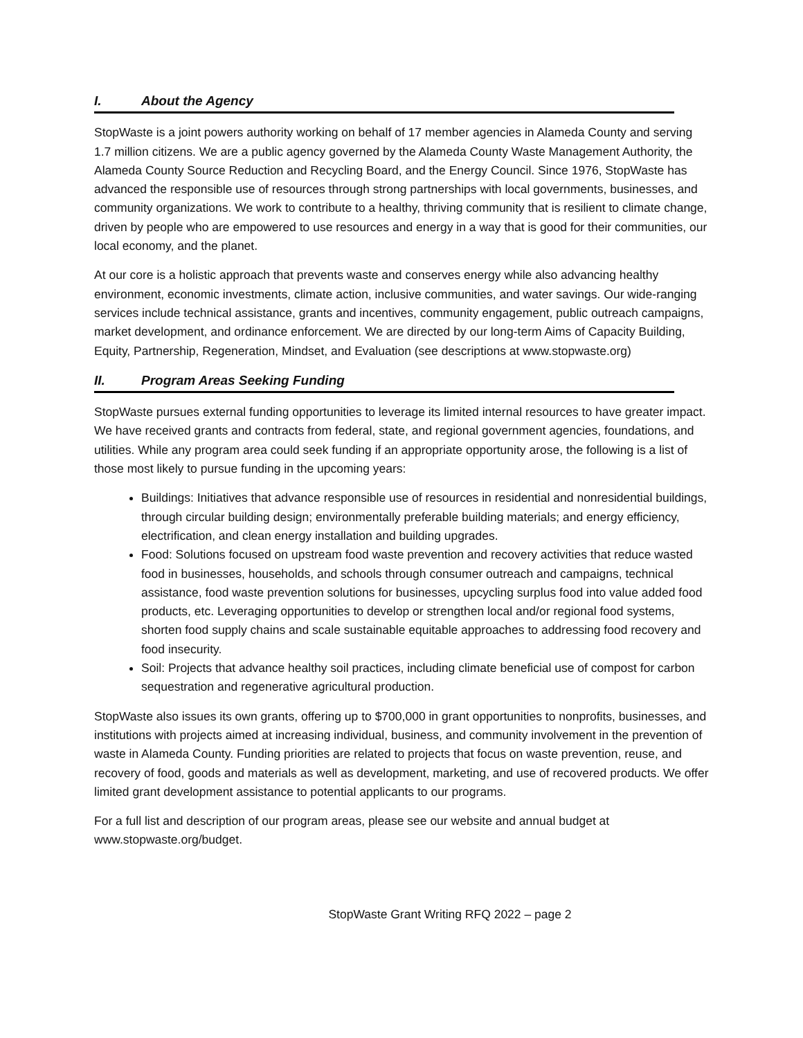I. About the Agency
StopWaste is a joint powers authority working on behalf of 17 member agencies in Alameda County and serving 1.7 million citizens. We are a public agency governed by the Alameda County Waste Management Authority, the Alameda County Source Reduction and Recycling Board, and the Energy Council. Since 1976, StopWaste has advanced the responsible use of resources through strong partnerships with local governments, businesses, and community organizations. We work to contribute to a healthy, thriving community that is resilient to climate change, driven by people who are empowered to use resources and energy in a way that is good for their communities, our local economy, and the planet.
At our core is a holistic approach that prevents waste and conserves energy while also advancing healthy environment, economic investments, climate action, inclusive communities, and water savings. Our wide-ranging services include technical assistance, grants and incentives, community engagement, public outreach campaigns, market development, and ordinance enforcement. We are directed by our long-term Aims of Capacity Building, Equity, Partnership, Regeneration, Mindset, and Evaluation (see descriptions at www.stopwaste.org)
II. Program Areas Seeking Funding
StopWaste pursues external funding opportunities to leverage its limited internal resources to have greater impact. We have received grants and contracts from federal, state, and regional government agencies, foundations, and utilities. While any program area could seek funding if an appropriate opportunity arose, the following is a list of those most likely to pursue funding in the upcoming years:
Buildings: Initiatives that advance responsible use of resources in residential and nonresidential buildings, through circular building design; environmentally preferable building materials; and energy efficiency, electrification, and clean energy installation and building upgrades.
Food: Solutions focused on upstream food waste prevention and recovery activities that reduce wasted food in businesses, households, and schools through consumer outreach and campaigns, technical assistance, food waste prevention solutions for businesses, upcycling surplus food into value added food products, etc. Leveraging opportunities to develop or strengthen local and/or regional food systems, shorten food supply chains and scale sustainable equitable approaches to addressing food recovery and food insecurity.
Soil: Projects that advance healthy soil practices, including climate beneficial use of compost for carbon sequestration and regenerative agricultural production.
StopWaste also issues its own grants, offering up to $700,000 in grant opportunities to nonprofits, businesses, and institutions with projects aimed at increasing individual, business, and community involvement in the prevention of waste in Alameda County. Funding priorities are related to projects that focus on waste prevention, reuse, and recovery of food, goods and materials as well as development, marketing, and use of recovered products. We offer limited grant development assistance to potential applicants to our programs.
For a full list and description of our program areas, please see our website and annual budget at www.stopwaste.org/budget.
StopWaste Grant Writing RFQ 2022 – page 2